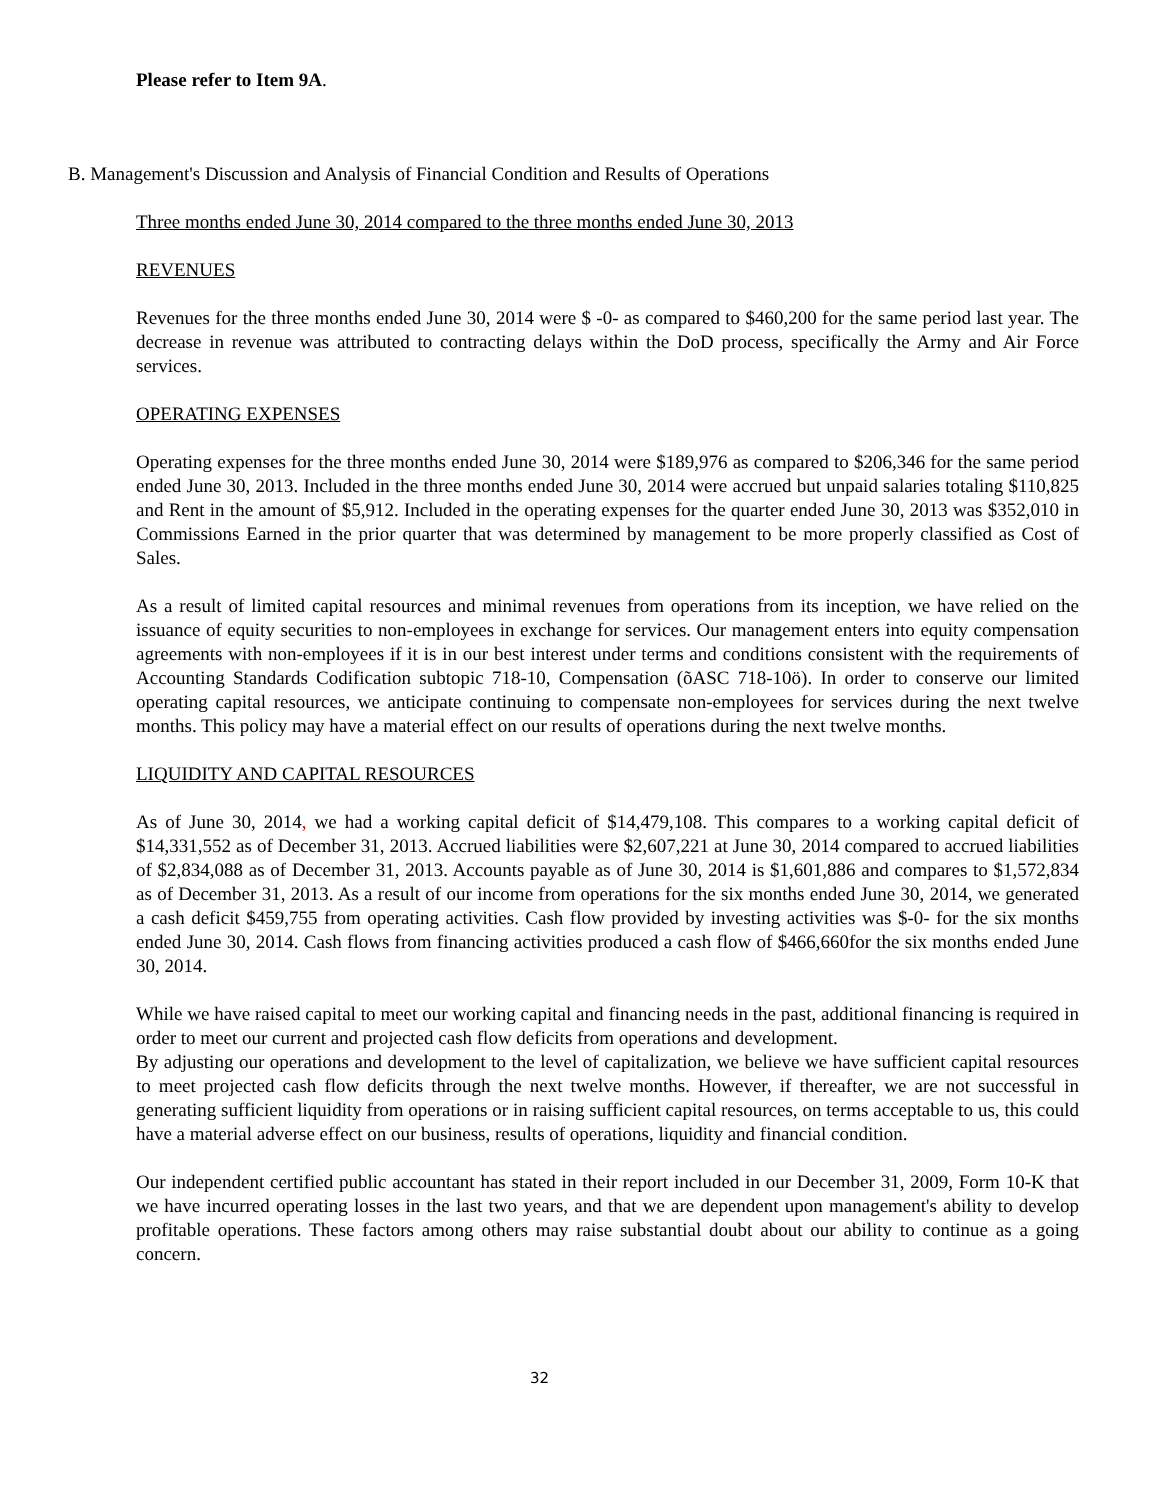Please refer to Item 9A.
B. Management's Discussion and Analysis of Financial Condition and Results of Operations
Three months ended June 30, 2014 compared to the three months ended June 30, 2013
REVENUES
Revenues for the three months ended June 30, 2014 were $ -0- as compared to $460,200 for the same period last year. The decrease in revenue was attributed to contracting delays within the DoD process, specifically the Army and Air Force services.
OPERATING EXPENSES
Operating expenses for the three months ended June 30, 2014 were $189,976 as compared to $206,346 for the same period ended June 30, 2013. Included in the three months ended June 30, 2014 were accrued but unpaid salaries totaling $110,825 and Rent in the amount of $5,912. Included in the operating expenses for the quarter ended June 30, 2013 was $352,010 in Commissions Earned in the prior quarter that was determined by management to be more properly classified as Cost of Sales.
As a result of limited capital resources and minimal revenues from operations from its inception, we have relied on the issuance of equity securities to non-employees in exchange for services. Our management enters into equity compensation agreements with non-employees if it is in our best interest under terms and conditions consistent with the requirements of Accounting Standards Codification subtopic 718-10, Compensation (õASC 718-10ö). In order to conserve our limited operating capital resources, we anticipate continuing to compensate non-employees for services during the next twelve months. This policy may have a material effect on our results of operations during the next twelve months.
LIQUIDITY AND CAPITAL RESOURCES
As of June 30, 2014, we had a working capital deficit of $14,479,108. This compares to a working capital deficit of $14,331,552 as of December 31, 2013. Accrued liabilities were $2,607,221 at June 30, 2014 compared to accrued liabilities of $2,834,088 as of December 31, 2013. Accounts payable as of June 30, 2014 is $1,601,886 and compares to $1,572,834 as of December 31, 2013. As a result of our income from operations for the six months ended June 30, 2014, we generated a cash deficit $459,755 from operating activities. Cash flow provided by investing activities was $-0- for the six months ended June 30, 2014. Cash flows from financing activities produced a cash flow of $466,660for the six months ended June 30, 2014.
While we have raised capital to meet our working capital and financing needs in the past, additional financing is required in order to meet our current and projected cash flow deficits from operations and development.
By adjusting our operations and development to the level of capitalization, we believe we have sufficient capital resources to meet projected cash flow deficits through the next twelve months. However, if thereafter, we are not successful in generating sufficient liquidity from operations or in raising sufficient capital resources, on terms acceptable to us, this could have a material adverse effect on our business, results of operations, liquidity and financial condition.
Our independent certified public accountant has stated in their report included in our December 31, 2009, Form 10-K that we have incurred operating losses in the last two years, and that we are dependent upon management's ability to develop profitable operations. These factors among others may raise substantial doubt about our ability to continue as a going concern.
32